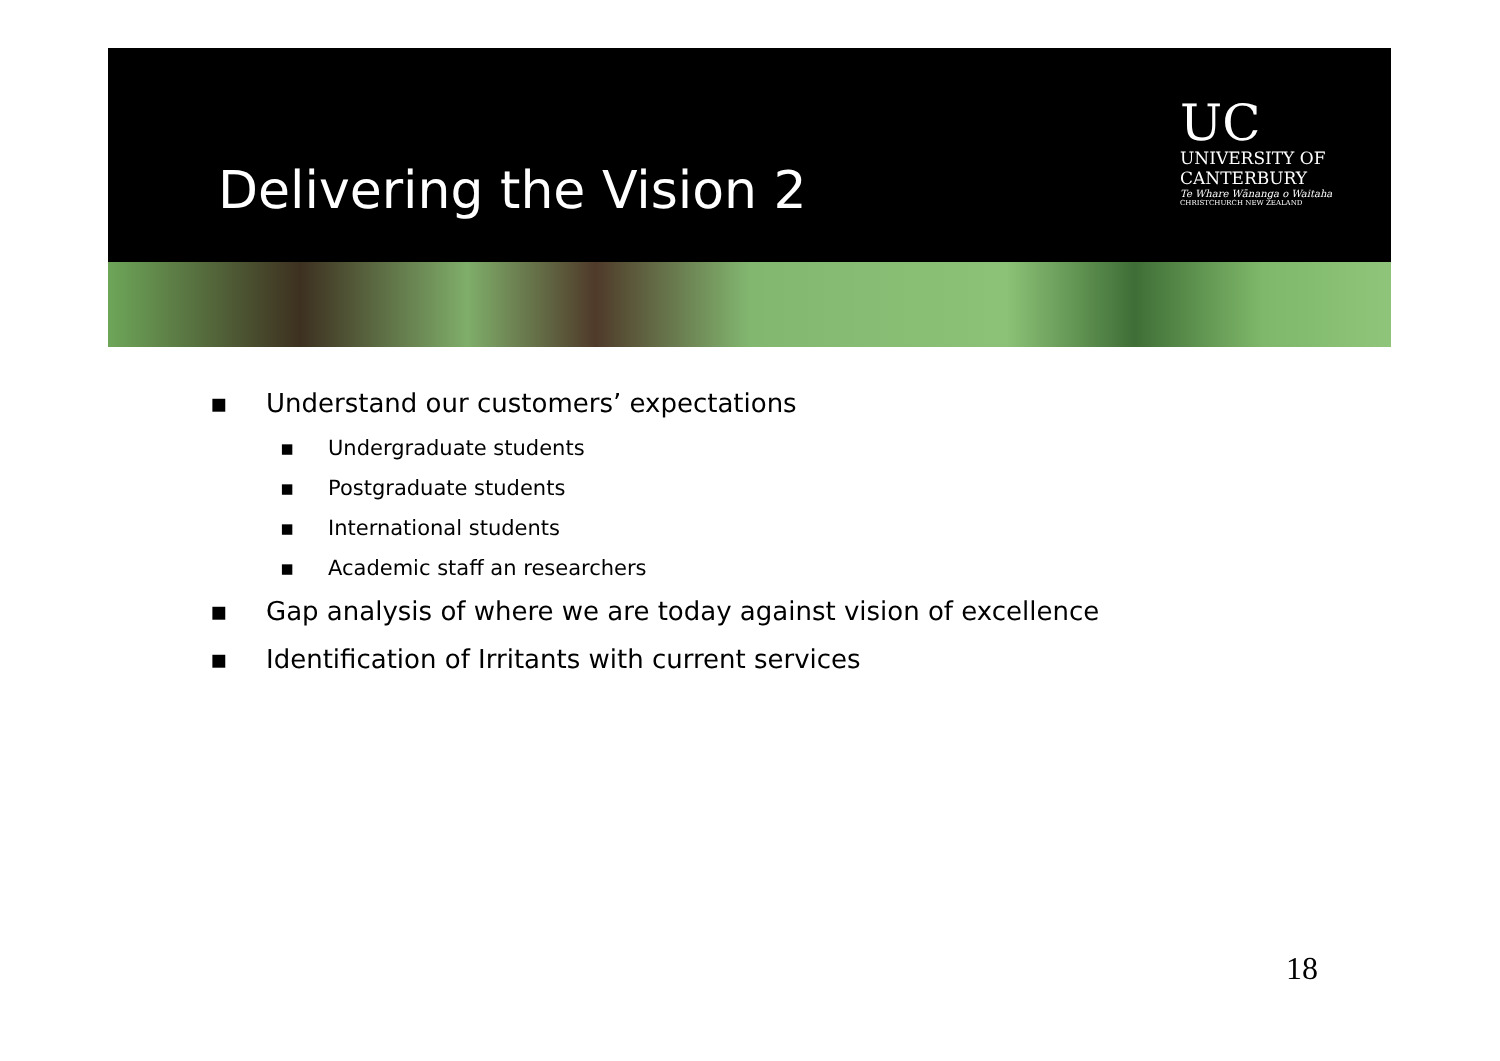Delivering the Vision 2
UC
UNIVERSITY OF
CANTERBURY
Te Whare Wānanga o Waitaha
CHRISTCHURCH NEW ZEALAND
▪ Understand our customers’ expectations
▪ Undergraduate students
▪ Postgraduate students
▪ International students
▪ Academic staff an researchers
▪ Gap analysis of where we are today against vision of excellence
▪ Identification of Irritants with current services
18